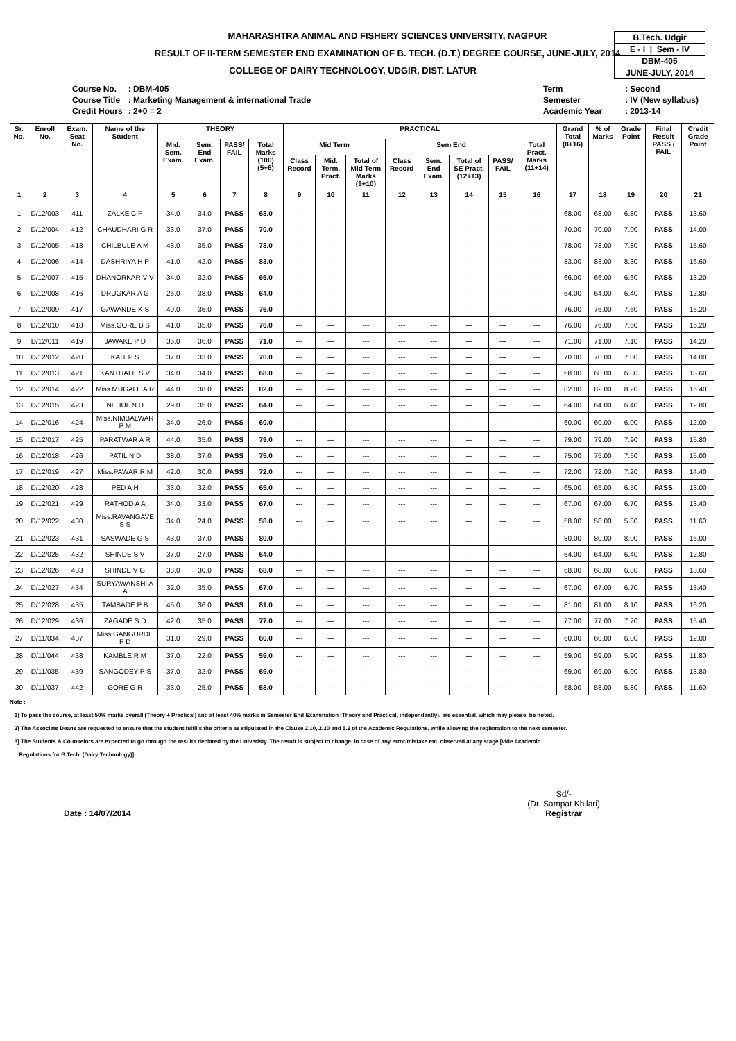B.Tech. Udgir
E - I | Sem - IV
DBM-405
JUNE-JULY, 2014
MAHARASHTRA ANIMAL AND FISHERY SCIENCES UNIVERSITY, NAGPUR
RESULT OF II-TERM SEMESTER END EXAMINATION OF B. TECH. (D.T.) DEGREE COURSE, JUNE-JULY, 2014
COLLEGE OF DAIRY TECHNOLOGY, UDGIR, DIST. LATUR
| Course No. | : DBM-405 |
| Course Title | : Marketing Management & international Trade |
| Credit Hours | : 2+0 = 2 |
| Term | : Second |
| Semester | : IV (New syllabus) |
| Academic Year | : 2013-14 |
| Sr. No. | Enroll No. | Exam. Seat No. | Name of the Student | THEORY | | | | PRACTICAL | | | | | | | | Grand Total (8+16) | % of Marks | Grade Point | Final Result PASS / FAIL | Credit Grade Point |
| --- | --- | --- | --- | --- | --- | --- | --- | --- | --- | --- | --- | --- | --- | --- | --- | --- | --- | --- | --- | --- |
| | | | | Mid. Sem. Exam. | Sem. End Exam. | PASS/ FAIL | Total Marks (100) (5+6) | Mid Term | | | Sem End | | | | Total Pract. Marks (11+14) | | | | | |
| | | | | | | | | Class Record | Mid. Term. Pract. | Total of Mid Term Marks (9+10) | Class Record | Sem. End Exam. | Total of SE Pract. (12+13) | PASS/ FAIL | | | | | | |
| 1 | 2 | 3 | 4 | 5 | 6 | 7 | 8 | 9 | 10 | 11 | 12 | 13 | 14 | 15 | 16 | 17 | 18 | 19 | 20 | 21 |
| 1 | D/12/003 | 411 | ZALKE C P | 34.0 | 34.0 | PASS | 68.0 | --- | --- | --- | --- | --- | --- | --- | --- | 68.00 | 68.00 | 6.80 | PASS | 13.60 |
| 2 | D/12/004 | 412 | CHAUDHARI G R | 33.0 | 37.0 | PASS | 70.0 | --- | --- | --- | --- | --- | --- | --- | --- | 70.00 | 70.00 | 7.00 | PASS | 14.00 |
| 3 | D/12/005 | 413 | CHILBULE A M | 43.0 | 35.0 | PASS | 78.0 | --- | --- | --- | --- | --- | --- | --- | --- | 78.00 | 78.00 | 7.80 | PASS | 15.60 |
| 4 | D/12/006 | 414 | DASHRIYA H P | 41.0 | 42.0 | PASS | 83.0 | --- | --- | --- | --- | --- | --- | --- | --- | 83.00 | 83.00 | 8.30 | PASS | 16.60 |
| 5 | D/12/007 | 415 | DHANORKAR V V | 34.0 | 32.0 | PASS | 66.0 | --- | --- | --- | --- | --- | --- | --- | --- | 66.00 | 66.00 | 6.60 | PASS | 13.20 |
| 6 | D/12/008 | 416 | DRUGKAR A G | 26.0 | 38.0 | PASS | 64.0 | --- | --- | --- | --- | --- | --- | --- | --- | 64.00 | 64.00 | 6.40 | PASS | 12.80 |
| 7 | D/12/009 | 417 | GAWANDE K S | 40.0 | 36.0 | PASS | 76.0 | --- | --- | --- | --- | --- | --- | --- | --- | 76.00 | 76.00 | 7.60 | PASS | 15.20 |
| 8 | D/12/010 | 418 | Miss.GORE B S | 41.0 | 35.0 | PASS | 76.0 | --- | --- | --- | --- | --- | --- | --- | --- | 76.00 | 76.00 | 7.60 | PASS | 15.20 |
| 9 | D/12/011 | 419 | JAWAKE P D | 35.0 | 36.0 | PASS | 71.0 | --- | --- | --- | --- | --- | --- | --- | --- | 71.00 | 71.00 | 7.10 | PASS | 14.20 |
| 10 | D/12/012 | 420 | KAIT P S | 37.0 | 33.0 | PASS | 70.0 | --- | --- | --- | --- | --- | --- | --- | --- | 70.00 | 70.00 | 7.00 | PASS | 14.00 |
| 11 | D/12/013 | 421 | KANTHALE S V | 34.0 | 34.0 | PASS | 68.0 | --- | --- | --- | --- | --- | --- | --- | --- | 68.00 | 68.00 | 6.80 | PASS | 13.60 |
| 12 | D/12/014 | 422 | Miss.MUGALE A R | 44.0 | 38.0 | PASS | 82.0 | --- | --- | --- | --- | --- | --- | --- | --- | 82.00 | 82.00 | 8.20 | PASS | 16.40 |
| 13 | D/12/015 | 423 | NEHUL N D | 29.0 | 35.0 | PASS | 64.0 | --- | --- | --- | --- | --- | --- | --- | --- | 64.00 | 64.00 | 6.40 | PASS | 12.80 |
| 14 | D/12/016 | 424 | Miss.NIMBALWAR P M | 34.0 | 26.0 | PASS | 60.0 | --- | --- | --- | --- | --- | --- | --- | --- | 60.00 | 60.00 | 6.00 | PASS | 12.00 |
| 15 | D/12/017 | 425 | PARATWAR A R | 44.0 | 35.0 | PASS | 79.0 | --- | --- | --- | --- | --- | --- | --- | --- | 79.00 | 79.00 | 7.90 | PASS | 15.80 |
| 16 | D/12/018 | 426 | PATIL N D | 38.0 | 37.0 | PASS | 75.0 | --- | --- | --- | --- | --- | --- | --- | --- | 75.00 | 75.00 | 7.50 | PASS | 15.00 |
| 17 | D/12/019 | 427 | Miss.PAWAR R M | 42.0 | 30.0 | PASS | 72.0 | --- | --- | --- | --- | --- | --- | --- | --- | 72.00 | 72.00 | 7.20 | PASS | 14.40 |
| 18 | D/12/020 | 428 | PED A H | 33.0 | 32.0 | PASS | 65.0 | --- | --- | --- | --- | --- | --- | --- | --- | 65.00 | 65.00 | 6.50 | PASS | 13.00 |
| 19 | D/12/021 | 429 | RATHOD A A | 34.0 | 33.0 | PASS | 67.0 | --- | --- | --- | --- | --- | --- | --- | --- | 67.00 | 67.00 | 6.70 | PASS | 13.40 |
| 20 | D/12/022 | 430 | Miss.RAVANGAVE S S | 34.0 | 24.0 | PASS | 58.0 | --- | --- | --- | --- | --- | --- | --- | --- | 58.00 | 58.00 | 5.80 | PASS | 11.60 |
| 21 | D/12/023 | 431 | SASWADE G S | 43.0 | 37.0 | PASS | 80.0 | --- | --- | --- | --- | --- | --- | --- | --- | 80.00 | 80.00 | 8.00 | PASS | 16.00 |
| 22 | D/12/025 | 432 | SHINDE S V | 37.0 | 27.0 | PASS | 64.0 | --- | --- | --- | --- | --- | --- | --- | --- | 64.00 | 64.00 | 6.40 | PASS | 12.80 |
| 23 | D/12/026 | 433 | SHINDE V G | 38.0 | 30.0 | PASS | 68.0 | --- | --- | --- | --- | --- | --- | --- | --- | 68.00 | 68.00 | 6.80 | PASS | 13.60 |
| 24 | D/12/027 | 434 | SURYAWANSHI A A | 32.0 | 35.0 | PASS | 67.0 | --- | --- | --- | --- | --- | --- | --- | --- | 67.00 | 67.00 | 6.70 | PASS | 13.40 |
| 25 | D/12/028 | 435 | TAMBADE P B | 45.0 | 36.0 | PASS | 81.0 | --- | --- | --- | --- | --- | --- | --- | --- | 81.00 | 81.00 | 8.10 | PASS | 16.20 |
| 26 | D/12/029 | 436 | ZAGADE S D | 42.0 | 35.0 | PASS | 77.0 | --- | --- | --- | --- | --- | --- | --- | --- | 77.00 | 77.00 | 7.70 | PASS | 15.40 |
| 27 | D/11/034 | 437 | Miss.GANGURDE P D | 31.0 | 29.0 | PASS | 60.0 | --- | --- | --- | --- | --- | --- | --- | --- | 60.00 | 60.00 | 6.00 | PASS | 12.00 |
| 28 | D/11/044 | 438 | KAMBLE R M | 37.0 | 22.0 | PASS | 59.0 | --- | --- | --- | --- | --- | --- | --- | --- | 59.00 | 59.00 | 5.90 | PASS | 11.80 |
| 29 | D/11/035 | 439 | SANGODEY P S | 37.0 | 32.0 | PASS | 69.0 | --- | --- | --- | --- | --- | --- | --- | --- | 69.00 | 69.00 | 6.90 | PASS | 13.80 |
| 30 | D/11/037 | 442 | GORE G R | 33.0 | 25.0 | PASS | 58.0 | --- | --- | --- | --- | --- | --- | --- | --- | 58.00 | 58.00 | 5.80 | PASS | 11.60 |
Note :
1] To pass the course, at least 50% marks overall (Theory + Practical) and at least 40% marks in Semester End Examination (Theory and Practical, independantly), are essential, which may please, be noted.
2] The Associate Deans are requested to ensure that the student fulfills the criteria as stipulated in the Clause 2.10, 2.30 and 5.2 of the Academic Regulations, while allowing the registration to the next semester.
3] The Students & Counselors are expected to go through the results declared by the Univeristy. The result is subject to change, in case of any error/mistake etc. observed at any stage [vide Academic
Regulations for B.Tech. (Dairy Technology)].
Date : 14/07/2014 Sd/-
(Dr. Sampat Khilari)
Registrar